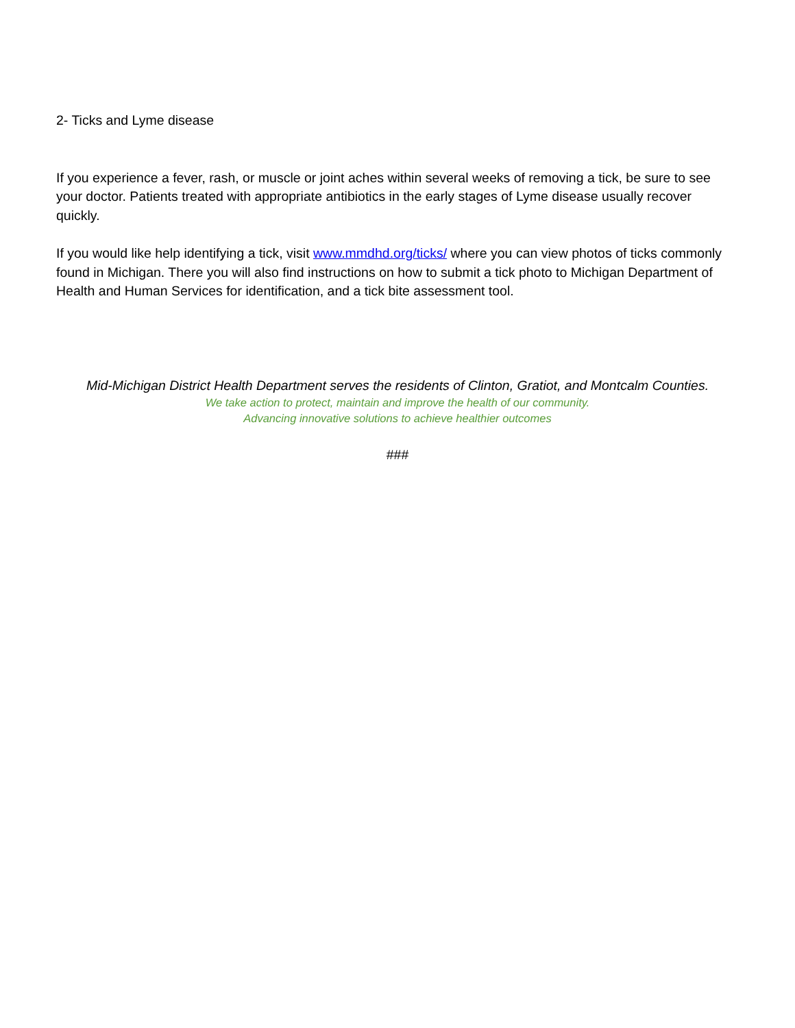2- Ticks and Lyme disease
If you experience a fever, rash, or muscle or joint aches within several weeks of removing a tick, be sure to see your doctor. Patients treated with appropriate antibiotics in the early stages of Lyme disease usually recover quickly.
If you would like help identifying a tick, visit www.mmdhd.org/ticks/ where you can view photos of ticks commonly found in Michigan. There you will also find instructions on how to submit a tick photo to Michigan Department of Health and Human Services for identification, and a tick bite assessment tool.
Mid-Michigan District Health Department serves the residents of Clinton, Gratiot, and Montcalm Counties.
We take action to protect, maintain and improve the health of our community.
Advancing innovative solutions to achieve healthier outcomes
###